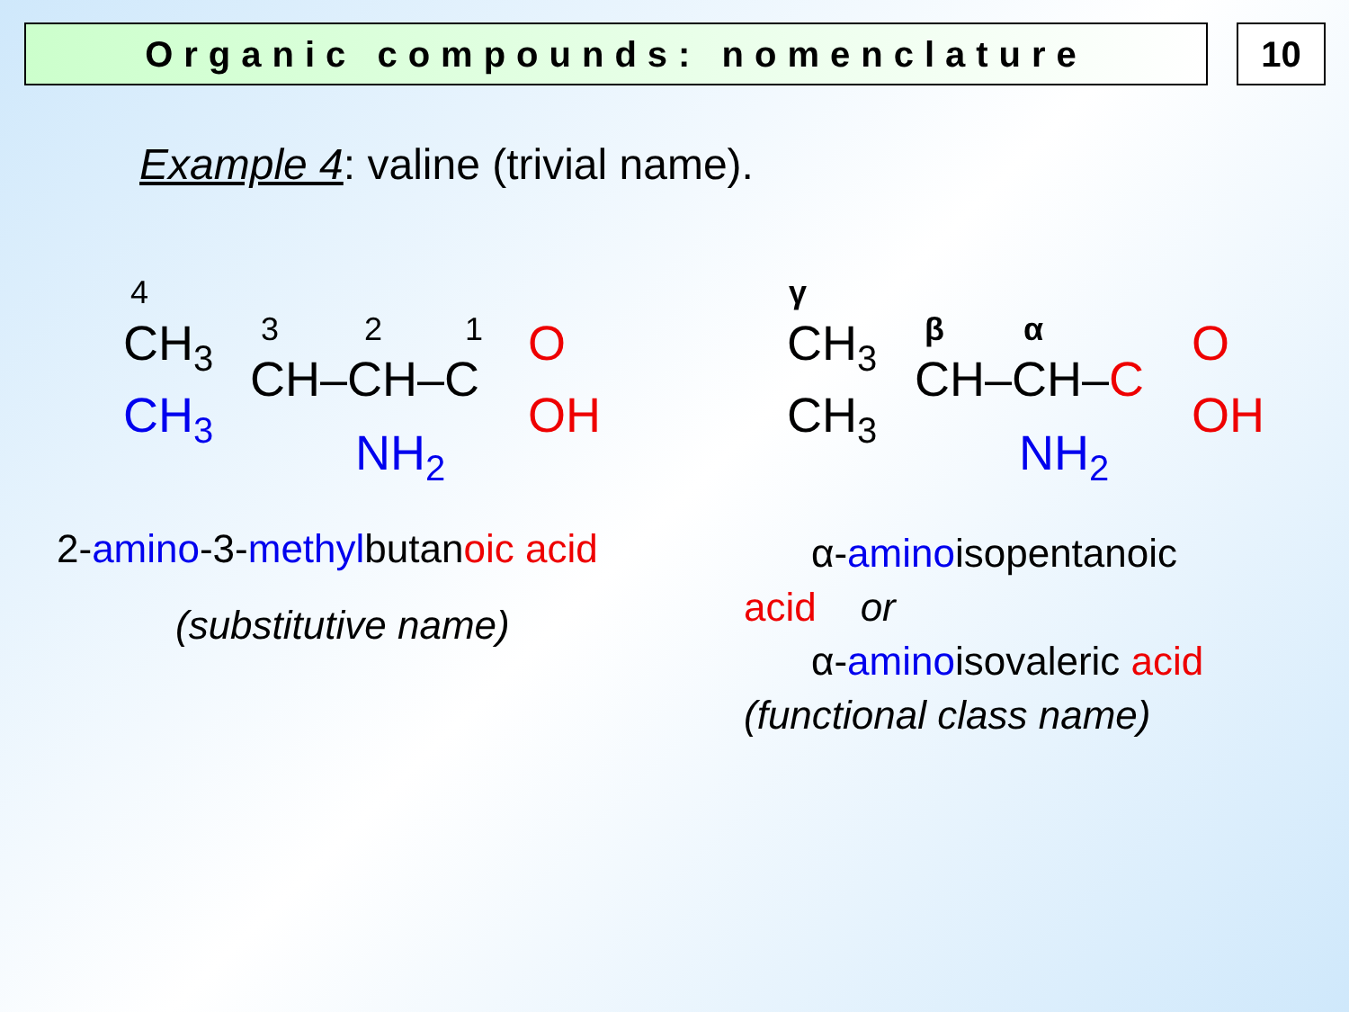Organic compounds: nomenclature 10
Example 4: valine (trivial name).
4
CH3
CH3
3
2
1
CH–CH–C
O
OH
NH2
γ
CH3
CH3
β
α
CH–CH–C
O
OH
NH2
2-amino-3-methylbutanoic acid
(substitutive name)
α-aminoisopentanoic
acid or
α-aminoisovaleric acid
(functional class name)